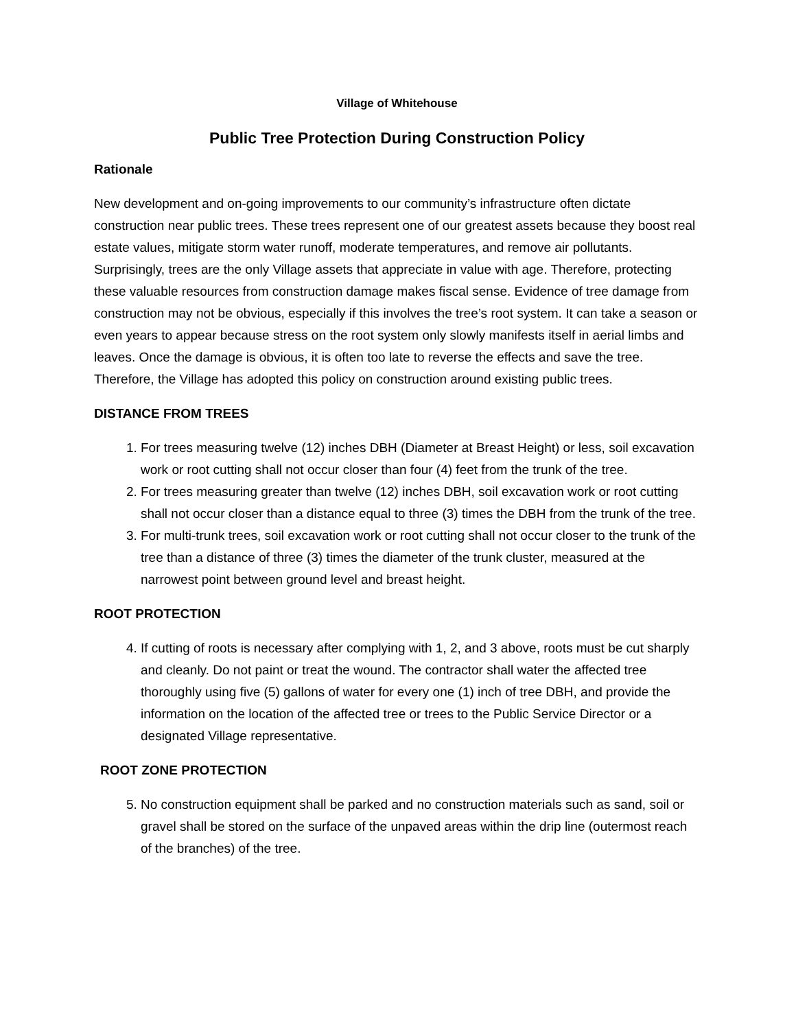Village of Whitehouse
Public Tree Protection During Construction Policy
Rationale
New development and on-going improvements to our community’s infrastructure often dictate construction near public trees. These trees represent one of our greatest assets because they boost real estate values, mitigate storm water runoff, moderate temperatures, and remove air pollutants. Surprisingly, trees are the only Village assets that appreciate in value with age. Therefore, protecting these valuable resources from construction damage makes fiscal sense. Evidence of tree damage from construction may not be obvious, especially if this involves the tree’s root system. It can take a season or even years to appear because stress on the root system only slowly manifests itself in aerial limbs and leaves. Once the damage is obvious, it is often too late to reverse the effects and save the tree. Therefore, the Village has adopted this policy on construction around existing public trees.
DISTANCE FROM TREES
1. For trees measuring twelve (12) inches DBH (Diameter at Breast Height) or less, soil excavation work or root cutting shall not occur closer than four (4) feet from the trunk of the tree.
2. For trees measuring greater than twelve (12) inches DBH, soil excavation work or root cutting shall not occur closer than a distance equal to three (3) times the DBH from the trunk of the tree.
3. For multi-trunk trees, soil excavation work or root cutting shall not occur closer to the trunk of the tree than a distance of three (3) times the diameter of the trunk cluster, measured at the narrowest point between ground level and breast height.
ROOT PROTECTION
4. If cutting of roots is necessary after complying with 1, 2, and 3 above, roots must be cut sharply and cleanly. Do not paint or treat the wound. The contractor shall water the affected tree thoroughly using five (5) gallons of water for every one (1) inch of tree DBH, and provide the information on the location of the affected tree or trees to the Public Service Director or a designated Village representative.
ROOT ZONE PROTECTION
5. No construction equipment shall be parked and no construction materials such as sand, soil or gravel shall be stored on the surface of the unpaved areas within the drip line (outermost reach of the branches) of the tree.